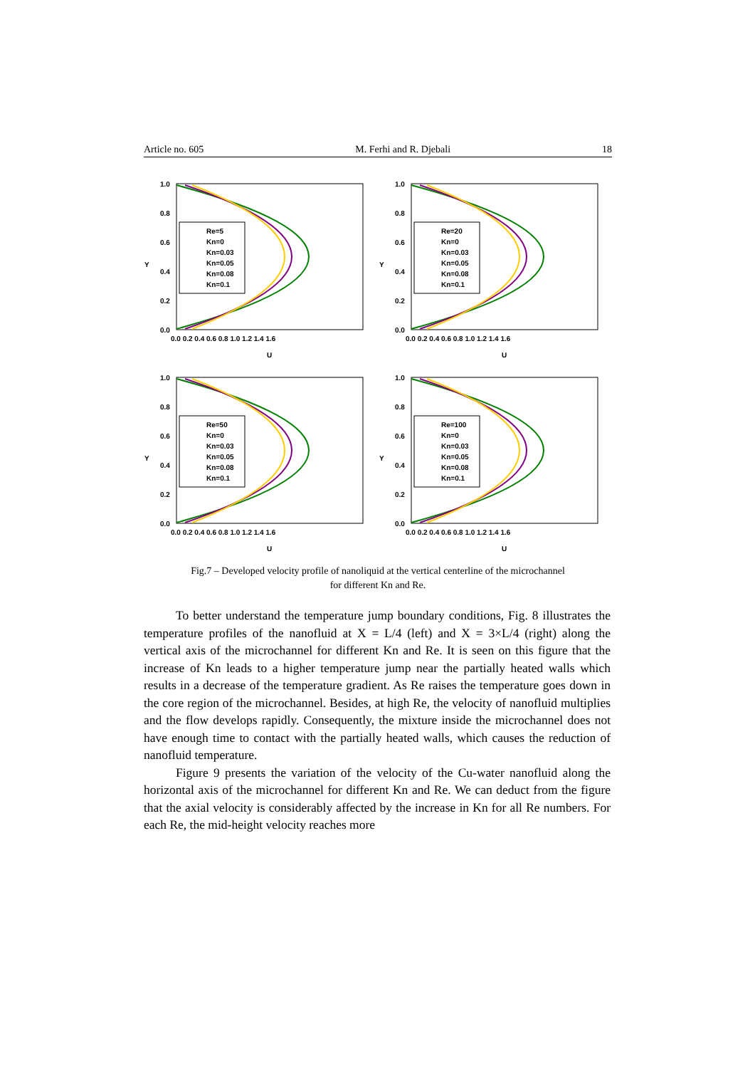Article no. 605 M. Ferhi and R. Djebali 18
1.0
0.8
0.6
0.4
0.2
0.0
Y
0.0 0.2 0.4 0.6 0.8 1.0 1.2 1.4 1.6
U
Re=5
Kn=0
Kn=0.03
Kn=0.05
Kn=0.08
Kn=0.1
1.0
0.8
0.6
0.4
0.2
0.0
Y
0.0 0.2 0.4 0.6 0.8 1.0 1.2 1.4 1.6
U
Re=20
Kn=0
Kn=0.03
Kn=0.05
Kn=0.08
Kn=0.1
1.0
0.8
0.6
0.4
0.2
0.0
Y
0.0 0.2 0.4 0.6 0.8 1.0 1.2 1.4 1.6
U
Re=50
Kn=0
Kn=0.03
Kn=0.05
Kn=0.08
Kn=0.1
1.0
0.8
0.6
0.4
0.2
0.0
Y
0.0 0.2 0.4 0.6 0.8 1.0 1.2 1.4 1.6
U
Re=100
Kn=0
Kn=0.03
Kn=0.05
Kn=0.08
Kn=0.1
Fig.7 – Developed velocity profile of nanoliquid at the vertical centerline of the microchannel
for different Kn and Re.
To better understand the temperature jump boundary conditions, Fig. 8 illustrates the temperature profiles of the nanofluid at X = L/4 (left) and X = 3×L/4 (right) along the vertical axis of the microchannel for different Kn and Re. It is seen on this figure that the increase of Kn leads to a higher temperature jump near the partially heated walls which results in a decrease of the temperature gradient. As Re raises the temperature goes down in the core region of the microchannel. Besides, at high Re, the velocity of nanofluid multiplies and the flow develops rapidly. Consequently, the mixture inside the microchannel does not have enough time to contact with the partially heated walls, which causes the reduction of nanofluid temperature.
Figure 9 presents the variation of the velocity of the Cu-water nanofluid along the horizontal axis of the microchannel for different Kn and Re. We can deduct from the figure that the axial velocity is considerably affected by the increase in Kn for all Re numbers. For each Re, the mid-height velocity reaches more